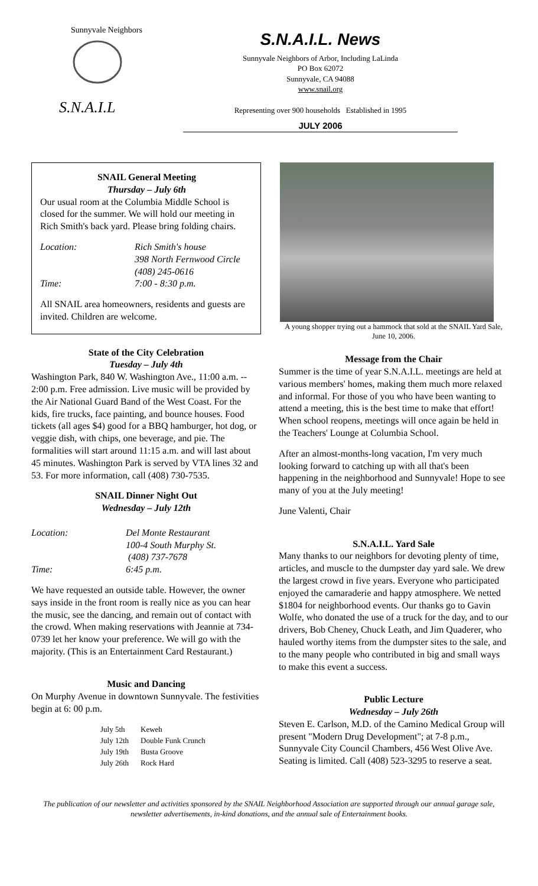S.N.A.I.L
Sunnyvale Neighbors
S.N.A.I.L. News
Sunnyvale Neighbors of Arbor, Including LaLinda
PO Box 62072
Sunnyvale, CA 94088
www.snail.org
Representing over 900 households Established in 1995
JULY 2006
SNAIL General Meeting
Thursday – July 6th
Our usual room at the Columbia Middle School is closed for the summer. We will hold our meeting in Rich Smith's back yard. Please bring folding chairs.
Location: Rich Smith's house
398 North Fernwood Circle
(408) 245-0616 Time: 7:00 - 8:30 p.m.
All SNAIL area homeowners, residents and guests are invited. Children are welcome.
State of the City Celebration
Tuesday – July 4th
Washington Park, 840 W. Washington Ave., 11:00 a.m. -- 2:00 p.m. Free admission. Live music will be provided by the Air National Guard Band of the West Coast. For the kids, fire trucks, face painting, and bounce houses. Food tickets (all ages $4) good for a BBQ hamburger, hot dog, or veggie dish, with chips, one beverage, and pie. The formalities will start around 11:15 a.m. and will last about 45 minutes. Washington Park is served by VTA lines 32 and 53. For more information, call (408) 730-7535.
SNAIL Dinner Night Out
Wednesday – July 12th
Location: Del Monte Restaurant
100-4 South Murphy St.
(408) 737-7678 Time: 6:45 p.m.
We have requested an outside table. However, the owner says inside in the front room is really nice as you can hear the music, see the dancing, and remain out of contact with the crowd. When making reservations with Jeannie at 734-0739 let her know your preference. We will go with the majority. (This is an Entertainment Card Restaurant.)
Music and Dancing
On Murphy Avenue in downtown Sunnyvale. The festivities begin at 6: 00 p.m.
| July 5th | Keweh |
| July 12th | Double Funk Crunch |
| July 19th | Busta Groove |
| July 26th | Rock Hard |
A young shopper trying out a hammock that sold at the SNAIL Yard Sale, June 10, 2006.
Message from the Chair
Summer is the time of year S.N.A.I.L. meetings are held at various members' homes, making them much more relaxed and informal. For those of you who have been wanting to attend a meeting, this is the best time to make that effort! When school reopens, meetings will once again be held in the Teachers' Lounge at Columbia School.
After an almost-months-long vacation, I'm very much looking forward to catching up with all that's been happening in the neighborhood and Sunnyvale! Hope to see many of you at the July meeting!
June Valenti, Chair
S.N.A.I.L. Yard Sale
Many thanks to our neighbors for devoting plenty of time, articles, and muscle to the dumpster day yard sale. We drew the largest crowd in five years. Everyone who participated enjoyed the camaraderie and happy atmosphere. We netted $1804 for neighborhood events. Our thanks go to Gavin Wolfe, who donated the use of a truck for the day, and to our drivers, Bob Cheney, Chuck Leath, and Jim Quaderer, who hauled worthy items from the dumpster sites to the sale, and to the many people who contributed in big and small ways to make this event a success.
Public Lecture
Wednesday – July 26th
Steven E. Carlson, M.D. of the Camino Medical Group will present "Modern Drug Development"; at 7-8 p.m., Sunnyvale City Council Chambers, 456 West Olive Ave. Seating is limited. Call (408) 523-3295 to reserve a seat.
The publication of our newsletter and activities sponsored by the SNAIL Neighborhood Association are supported through our annual garage sale, newsletter advertisements, in-kind donations, and the annual sale of Entertainment books.